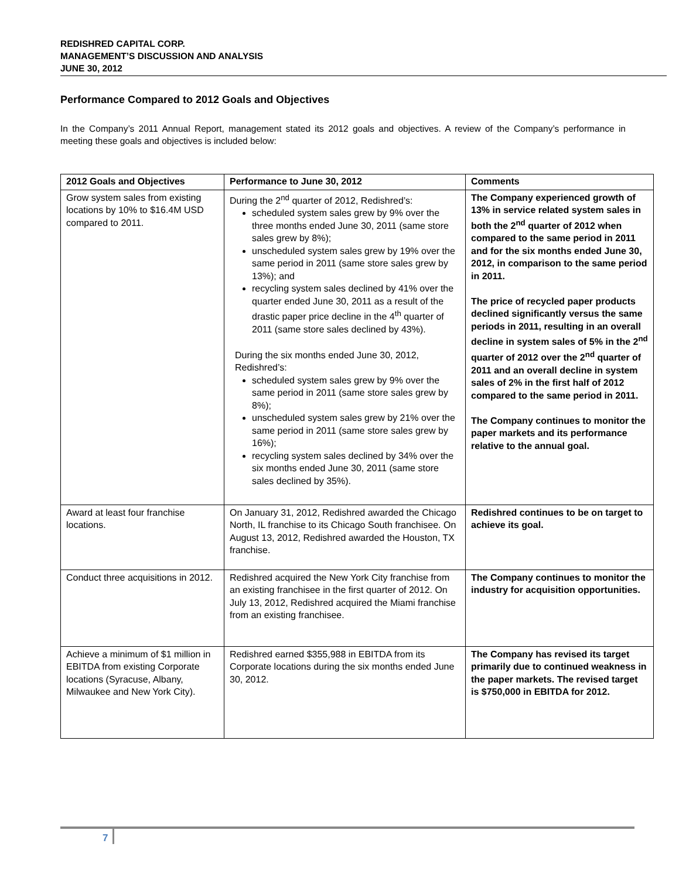REDISHRED CAPITAL CORP.
MANAGEMENT’S DISCUSSION AND ANALYSIS
JUNE 30, 2012
Performance Compared to 2012 Goals and Objectives
In the Company’s 2011 Annual Report, management stated its 2012 goals and objectives. A review of the Company’s performance in meeting these goals and objectives is included below:
| 2012 Goals and Objectives | Performance to June 30, 2012 | Comments |
| --- | --- | --- |
| Grow system sales from existing locations by 10% to $16.4M USD compared to 2011. | During the 2<sup>nd</sup> quarter of 2012, Redishred’s: scheduled system sales grew by 9% over the three months ended June 30, 2011 (same store sales grew by 8%); unscheduled system sales grew by 19% over the same period in 2011 (same store sales grew by 13%); and recycling system sales declined by 41% over the quarter ended June 30, 2011 as a result of the drastic paper price decline in the 4<sup>th</sup> quarter of 2011 (same store sales declined by 43%). During the six months ended June 30, 2012, Redishred’s: scheduled system sales grew by 9% over the same period in 2011 (same store sales grew by 8%); unscheduled system sales grew by 21% over the same period in 2011 (same store sales grew by 16%); recycling system sales declined by 34% over the six months ended June 30, 2011 (same store sales declined by 35%). | The Company experienced growth of 13% in service related system sales in both the 2<sup>nd</sup> quarter of 2012 when compared to the same period in 2011 and for the six months ended June 30, 2012, in comparison to the same period in 2011. The price of recycled paper products declined significantly versus the same periods in 2011, resulting in an overall decline in system sales of 5% in the 2<sup>nd</sup> quarter of 2012 over the 2<sup>nd</sup> quarter of 2011 and an overall decline in system sales of 2% in the first half of 2012 compared to the same period in 2011. The Company continues to monitor the paper markets and its performance relative to the annual goal. |
| Award at least four franchise locations. | On January 31, 2012, Redishred awarded the Chicago North, IL franchise to its Chicago South franchisee. On August 13, 2012, Redishred awarded the Houston, TX franchise. | Redishred continues to be on target to achieve its goal. |
| Conduct three acquisitions in 2012. | Redishred acquired the New York City franchise from an existing franchisee in the first quarter of 2012. On July 13, 2012, Redishred acquired the Miami franchise from an existing franchisee. | The Company continues to monitor the industry for acquisition opportunities. |
| Achieve a minimum of $1 million in EBITDA from existing Corporate locations (Syracuse, Albany, Milwaukee and New York City). | Redishred earned $355,988 in EBITDA from its Corporate locations during the six months ended June 30, 2012. | The Company has revised its target primarily due to continued weakness in the paper markets. The revised target is $750,000 in EBITDA for 2012. |
7